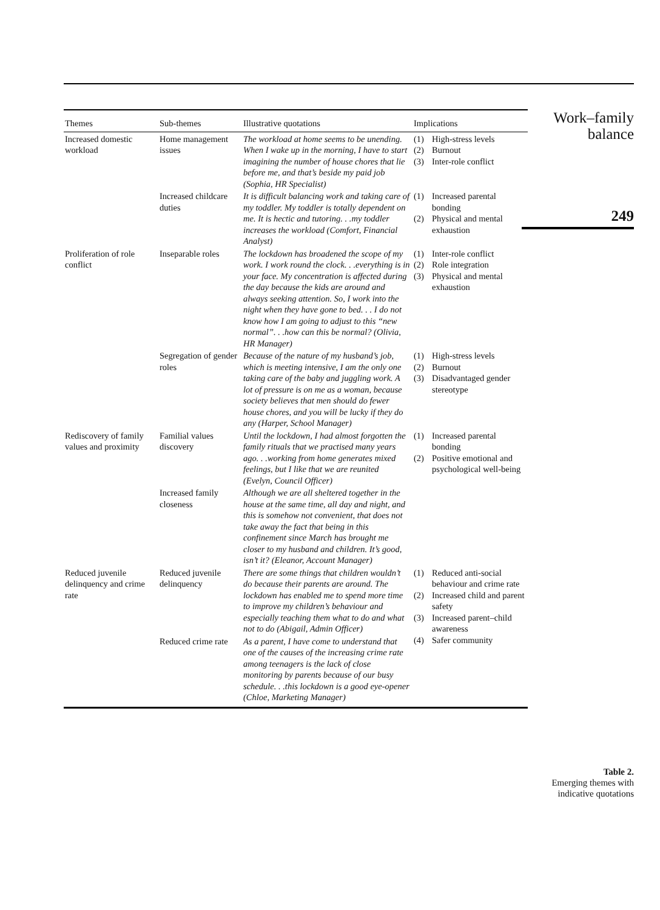| Themes | Sub-themes | Illustrative quotations | Implications |
| --- | --- | --- | --- |
| Increased domestic workload | Home management issues | The workload at home seems to be unending. When I wake up in the morning, I have to start imagining the number of house chores that lie before me, and that’s beside my paid job (Sophia, HR Specialist) | (1) High-stress levels (2) Burnout (3) Inter-role conflict |
| | Increased childcare duties | It is difficult balancing work and taking care of my toddler. My toddler is totally dependent on me. It is hectic and tutoring. . .my toddler increases the workload (Comfort, Financial Analyst) | (1) Increased parental bonding (2) Physical and mental exhaustion |
| Proliferation of role conflict | Inseparable roles | The lockdown has broadened the scope of my work. I work round the clock. . .everything is in your face. My concentration is affected during the day because the kids are around and always seeking attention. So, I work into the night when they have gone to bed. . . I do not know how I am going to adjust to this “new normal”. . .how can this be normal? (Olivia, HR Manager) | (1) Inter-role conflict (2) Role integration (3) Physical and mental exhaustion |
| | Segregation of gender roles | Because of the nature of my husband’s job, which is meeting intensive, I am the only one taking care of the baby and juggling work. A lot of pressure is on me as a woman, because society believes that men should do fewer house chores, and you will be lucky if they do any (Harper, School Manager) | (1) High-stress levels (2) Burnout (3) Disadvantaged gender stereotype |
| Rediscovery of family values and proximity | Familial values discovery | Until the lockdown, I had almost forgotten the family rituals that we practised many years ago. . .working from home generates mixed feelings, but I like that we are reunited (Evelyn, Council Officer) | (1) Increased parental bonding (2) Positive emotional and psychological well-being |
| | Increased family closeness | Although we are all sheltered together in the house at the same time, all day and night, and this is somehow not convenient, that does not take away the fact that being in this confinement since March has brought me closer to my husband and children. It’s good, isn’t it? (Eleanor, Account Manager) | |
| Reduced juvenile delinquency and crime rate | Reduced juvenile delinquency | There are some things that children wouldn’t do because their parents are around. The lockdown has enabled me to spend more time to improve my children’s behaviour and especially teaching them what to do and what not to do (Abigail, Admin Officer) | (1) Reduced anti-social behaviour and crime rate (2) Increased child and parent safety (3) Increased parent–child awareness (4) Safer community |
| | Reduced crime rate | As a parent, I have come to understand that one of the causes of the increasing crime rate among teenagers is the lack of close monitoring by parents because of our busy schedule. . .this lockdown is a good eye-opener (Chloe, Marketing Manager) | |
Work–family
balance
249
Table 2.
Emerging themes with indicative quotations